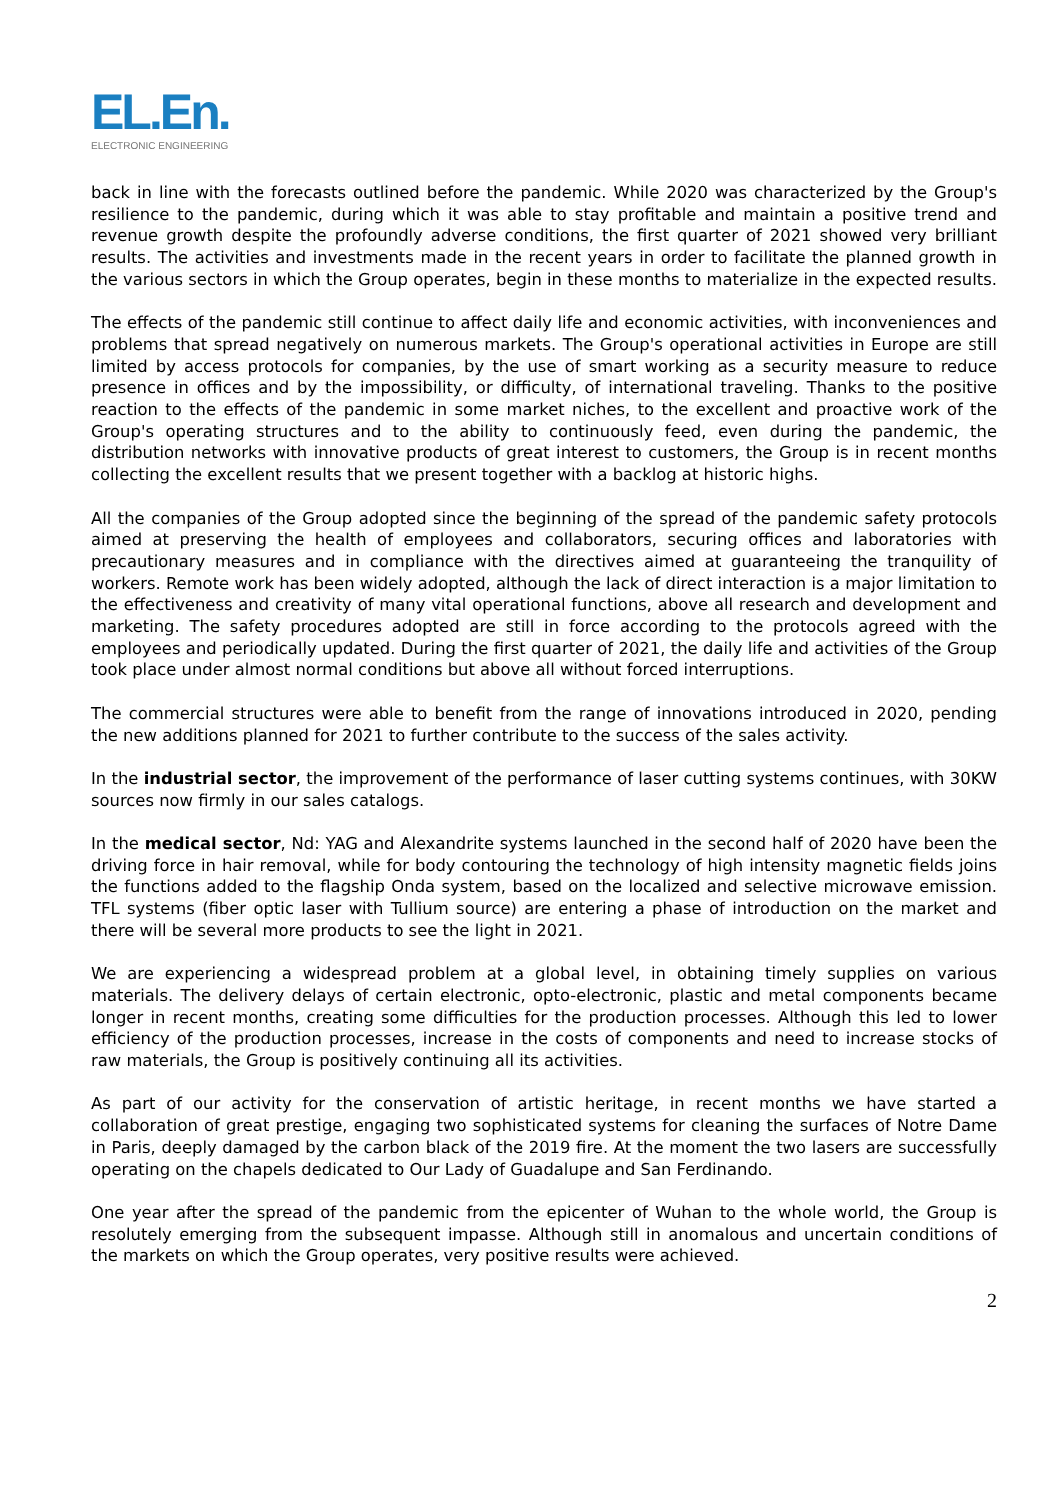EL.En.
ELECTRONIC ENGINEERING
back in line with the forecasts outlined before the pandemic. While 2020 was characterized by the Group's resilience to the pandemic, during which it was able to stay profitable and maintain a positive trend and revenue growth despite the profoundly adverse conditions, the first quarter of 2021 showed very brilliant results. The activities and investments made in the recent years in order to facilitate the planned growth in the various sectors in which the Group operates, begin in these months to materialize in the expected results.
The effects of the pandemic still continue to affect daily life and economic activities, with inconveniences and problems that spread negatively on numerous markets. The Group's operational activities in Europe are still limited by access protocols for companies, by the use of smart working as a security measure to reduce presence in offices and by the impossibility, or difficulty, of international traveling. Thanks to the positive reaction to the effects of the pandemic in some market niches, to the excellent and proactive work of the Group's operating structures and to the ability to continuously feed, even during the pandemic, the distribution networks with innovative products of great interest to customers, the Group is in recent months collecting the excellent results that we present together with a backlog at historic highs.
All the companies of the Group adopted since the beginning of the spread of the pandemic safety protocols aimed at preserving the health of employees and collaborators, securing offices and laboratories with precautionary measures and in compliance with the directives aimed at guaranteeing the tranquility of workers. Remote work has been widely adopted, although the lack of direct interaction is a major limitation to the effectiveness and creativity of many vital operational functions, above all research and development and marketing. The safety procedures adopted are still in force according to the protocols agreed with the employees and periodically updated. During the first quarter of 2021, the daily life and activities of the Group took place under almost normal conditions but above all without forced interruptions.
The commercial structures were able to benefit from the range of innovations introduced in 2020, pending the new additions planned for 2021 to further contribute to the success of the sales activity.
In the industrial sector, the improvement of the performance of laser cutting systems continues, with 30KW sources now firmly in our sales catalogs.
In the medical sector, Nd: YAG and Alexandrite systems launched in the second half of 2020 have been the driving force in hair removal, while for body contouring the technology of high intensity magnetic fields joins the functions added to the flagship Onda system, based on the localized and selective microwave emission. TFL systems (fiber optic laser with Tullium source) are entering a phase of introduction on the market and there will be several more products to see the light in 2021.
We are experiencing a widespread problem at a global level, in obtaining timely supplies on various materials. The delivery delays of certain electronic, opto-electronic, plastic and metal components became longer in recent months, creating some difficulties for the production processes. Although this led to lower efficiency of the production processes, increase in the costs of components and need to increase stocks of raw materials, the Group is positively continuing all its activities.
As part of our activity for the conservation of artistic heritage, in recent months we have started a collaboration of great prestige, engaging two sophisticated systems for cleaning the surfaces of Notre Dame in Paris, deeply damaged by the carbon black of the 2019 fire. At the moment the two lasers are successfully operating on the chapels dedicated to Our Lady of Guadalupe and San Ferdinando.
One year after the spread of the pandemic from the epicenter of Wuhan to the whole world, the Group is resolutely emerging from the subsequent impasse. Although still in anomalous and uncertain conditions of the markets on which the Group operates, very positive results were achieved.
2